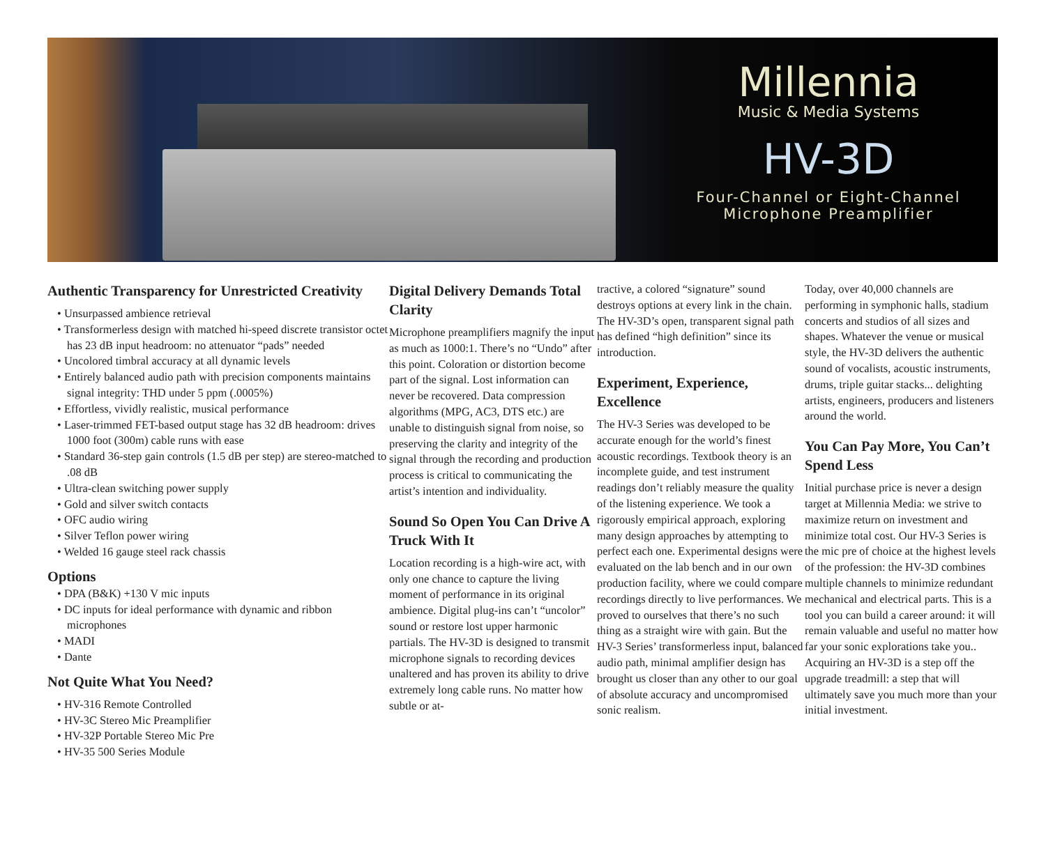Millennia
Music & Media Systems
HV-3D
Four-Channel or Eight-Channel
Microphone Preamplifier
Authentic Transparency for Unrestricted Creativity
• Unsurpassed ambience retrieval
• Transformerless design with matched hi-speed discrete transistor octet has 23 dB input headroom: no attenuator “pads” needed
• Uncolored timbral accuracy at all dynamic levels
• Entirely balanced audio path with precision components maintains signal integrity: THD under 5 ppm (.0005%)
• Effortless, vividly realistic, musical performance
• Laser-trimmed FET-based output stage has 32 dB headroom: drives 1000 foot (300m) cable runs with ease
• Standard 36-step gain controls (1.5 dB per step) are stereo-matched to .08 dB
• Ultra-clean switching power supply
• Gold and silver switch contacts
• OFC audio wiring
• Silver Teflon power wiring
• Welded 16 gauge steel rack chassis
Options
• DPA (B&K) +130 V mic inputs
• DC inputs for ideal performance with dynamic and ribbon microphones
• MADI
• Dante
Not Quite What You Need?
• HV-316 Remote Controlled
• HV-3C Stereo Mic Preamplifier
• HV-32P Portable Stereo Mic Pre
• HV-35 500 Series Module
Digital Delivery Demands Total Clarity
Microphone preamplifiers magnify the input as much as 1000:1. There’s no “Undo” after this point. Coloration or distortion become part of the signal. Lost information can never be recovered. Data compression algorithms (MPG, AC3, DTS etc.) are unable to distinguish signal from noise, so preserving the clarity and integrity of the signal through the recording and production process is critical to communicating the artist’s intention and individuality.
Sound So Open You Can Drive A Truck With It
Location recording is a high-wire act, with only one chance to capture the living moment of performance in its original ambience. Digital plug-ins can’t “uncolor” sound or restore lost upper harmonic partials. The HV-3D is designed to transmit microphone signals to recording devices unaltered and has proven its ability to drive extremely long cable runs. No matter how subtle or at-
tractive, a colored “signature” sound destroys options at every link in the chain. The HV-3D’s open, transparent signal path has defined “high definition” since its introduction.
Experiment, Experience, Excellence
The HV-3 Series was developed to be accurate enough for the world’s finest acoustic recordings. Textbook theory is an incomplete guide, and test instrument readings don’t reliably measure the quality of the listening experience. We took a rigorously empirical approach, exploring many design approaches by attempting to perfect each one. Experimental designs were evaluated on the lab bench and in our own production facility, where we could compare recordings directly to live performances. We proved to ourselves that there’s no such thing as a straight wire with gain. But the HV-3 Series’ transformerless input, balanced audio path, minimal amplifier design has brought us closer than any other to our goal of absolute accuracy and uncompromised sonic realism.
Today, over 40,000 channels are performing in symphonic halls, stadium concerts and studios of all sizes and shapes. Whatever the venue or musical style, the HV-3D delivers the authentic sound of vocalists, acoustic instruments, drums, triple guitar stacks... delighting artists, engineers, producers and listeners around the world.
You Can Pay More, You Can’t Spend Less
Initial purchase price is never a design target at Millennia Media: we strive to maximize return on investment and minimize total cost. Our HV-3 Series is the mic pre of choice at the highest levels of the profession: the HV-3D combines multiple channels to minimize redundant mechanical and electrical parts. This is a tool you can build a career around: it will remain valuable and useful no matter how far your sonic explorations take you.. Acquiring an HV-3D is a step off the upgrade treadmill: a step that will ultimately save you much more than your initial investment.